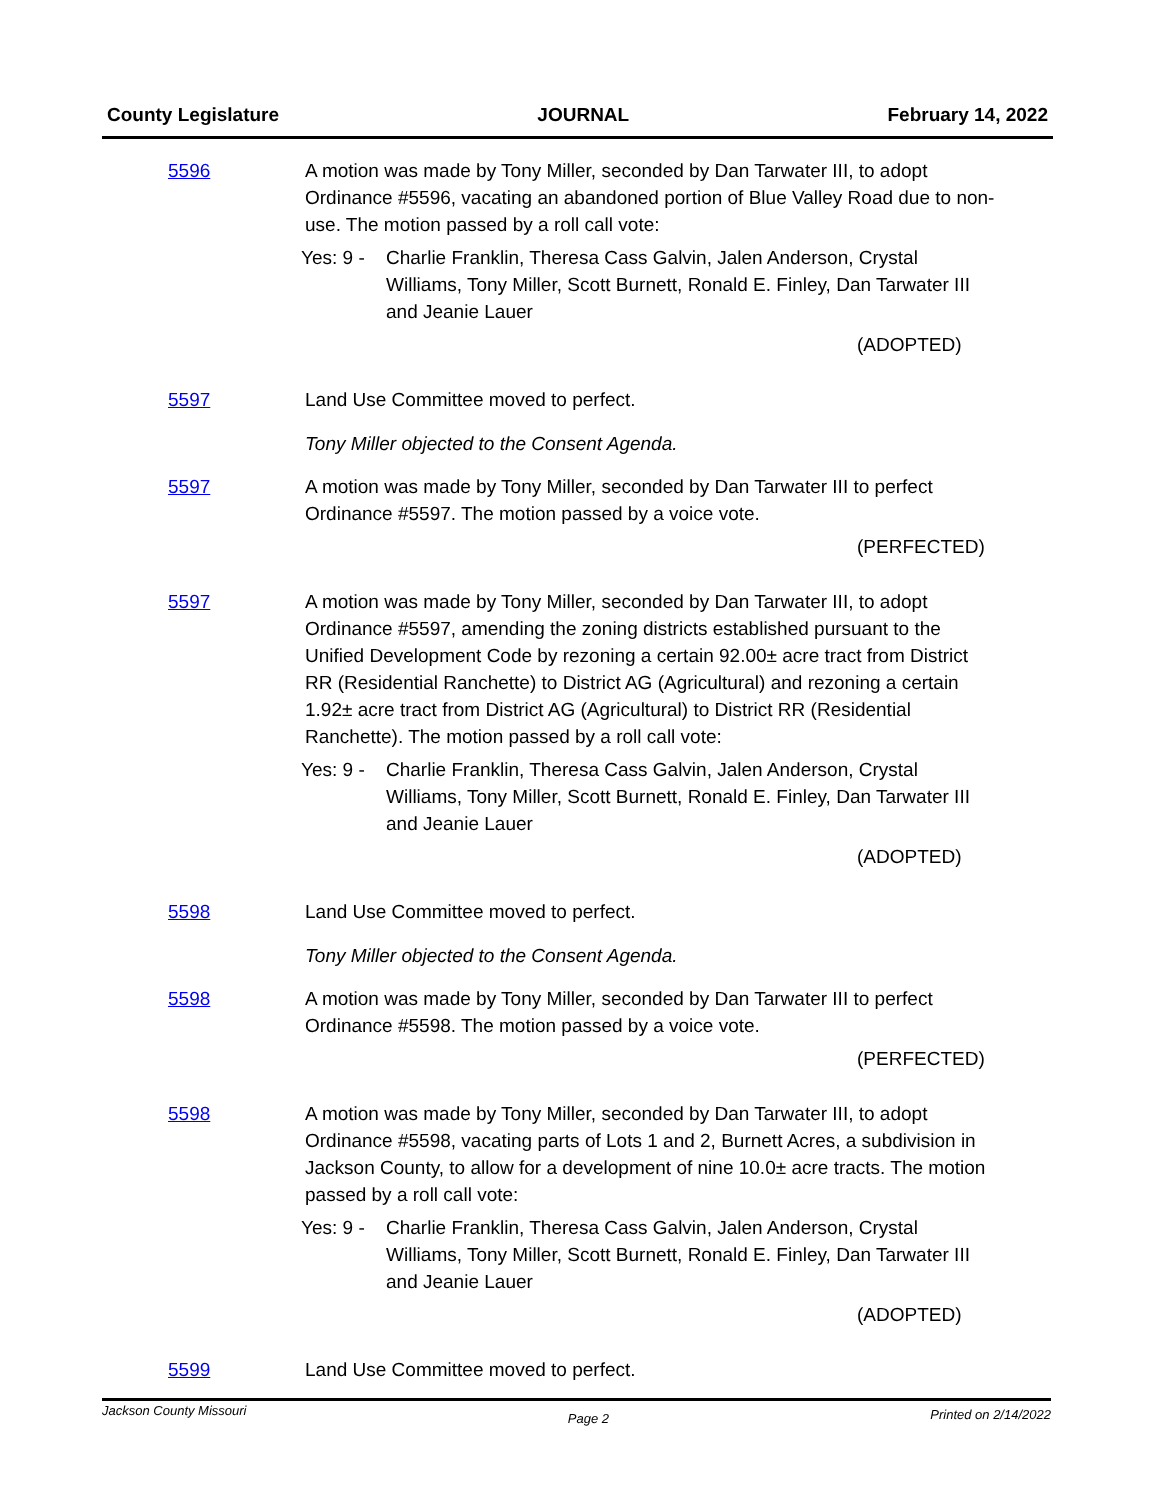County Legislature JOURNAL February 14, 2022
5596 A motion was made by Tony Miller, seconded by Dan Tarwater III, to adopt Ordinance #5596, vacating an abandoned portion of Blue Valley Road due to non-use. The motion passed by a roll call vote:
Yes: 9 - Charlie Franklin, Theresa Cass Galvin, Jalen Anderson, Crystal Williams, Tony Miller, Scott Burnett, Ronald E. Finley, Dan Tarwater III and Jeanie Lauer
(ADOPTED)
5597 Land Use Committee moved to perfect.
Tony Miller objected to the Consent Agenda.
5597 A motion was made by Tony Miller, seconded by Dan Tarwater III to perfect Ordinance #5597. The motion passed by a voice vote.
(PERFECTED)
5597 A motion was made by Tony Miller, seconded by Dan Tarwater III, to adopt Ordinance #5597, amending the zoning districts established pursuant to the Unified Development Code by rezoning a certain 92.00± acre tract from District RR (Residential Ranchette) to District AG (Agricultural) and rezoning a certain 1.92± acre tract from District AG (Agricultural) to District RR (Residential Ranchette). The motion passed by a roll call vote:
Yes: 9 - Charlie Franklin, Theresa Cass Galvin, Jalen Anderson, Crystal Williams, Tony Miller, Scott Burnett, Ronald E. Finley, Dan Tarwater III and Jeanie Lauer
(ADOPTED)
5598 Land Use Committee moved to perfect.
Tony Miller objected to the Consent Agenda.
5598 A motion was made by Tony Miller, seconded by Dan Tarwater III to perfect Ordinance #5598. The motion passed by a voice vote.
(PERFECTED)
5598 A motion was made by Tony Miller, seconded by Dan Tarwater III, to adopt Ordinance #5598, vacating parts of Lots 1 and 2, Burnett Acres, a subdivision in Jackson County, to allow for a development of nine 10.0± acre tracts. The motion passed by a roll call vote:
Yes: 9 - Charlie Franklin, Theresa Cass Galvin, Jalen Anderson, Crystal Williams, Tony Miller, Scott Burnett, Ronald E. Finley, Dan Tarwater III and Jeanie Lauer
(ADOPTED)
5599 Land Use Committee moved to perfect.
Jackson County Missouri Page 2 Printed on 2/14/2022